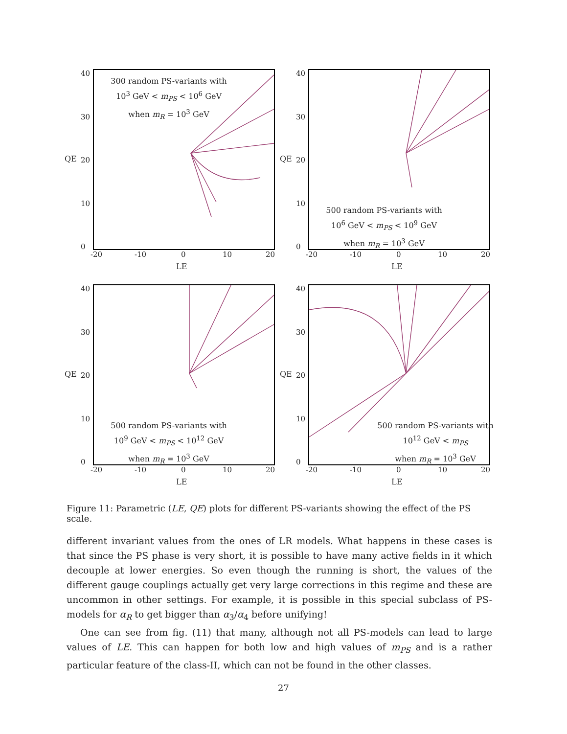300 random PS-variants with
10<sup>3</sup> GeV < m<sub>PS</sub> < 10<sup>6</sup> GeV
when m<sub>R</sub> = 10<sup>3</sup> GeV
QE
40
30
20
10
0
-20 -10 0 10 20
LE
500 random PS-variants with
10<sup>6</sup> GeV < m<sub>PS</sub> < 10<sup>9</sup> GeV
when m<sub>R</sub> = 10<sup>3</sup> GeV
QE
40
30
20
10
0
-20 -10 0 10 20
LE
500 random PS-variants with
10<sup>9</sup> GeV < m<sub>PS</sub> < 10<sup>12</sup> GeV
when m<sub>R</sub> = 10<sup>3</sup> GeV
QE
40
30
20
10
0
-20 -10 0 10 20
LE
500 random PS-variants with
10<sup>12</sup> GeV < m<sub>PS</sub>
when m<sub>R</sub> = 10<sup>3</sup> GeV
QE
40
30
20
10
0
-20 -10 0 10 20
LE
Figure 11: Parametric (LE, QE) plots for different PS-variants showing the effect of the PS scale.
different invariant values from the ones of LR models. What happens in these cases is that since the PS phase is very short, it is possible to have many active fields in it which decouple at lower energies. So even though the running is short, the values of the different gauge couplings actually get very large corrections in this regime and these are uncommon in other settings. For example, it is possible in this special subclass of PS-models for α<sub>R</sub> to get bigger than α<sub>3</sub>/α<sub>4</sub> before unifying!
One can see from fig. (11) that many, although not all PS-models can lead to large values of LE. This can happen for both low and high values of m<sub>PS</sub> and is a rather particular feature of the class-II, which can not be found in the other classes.
27